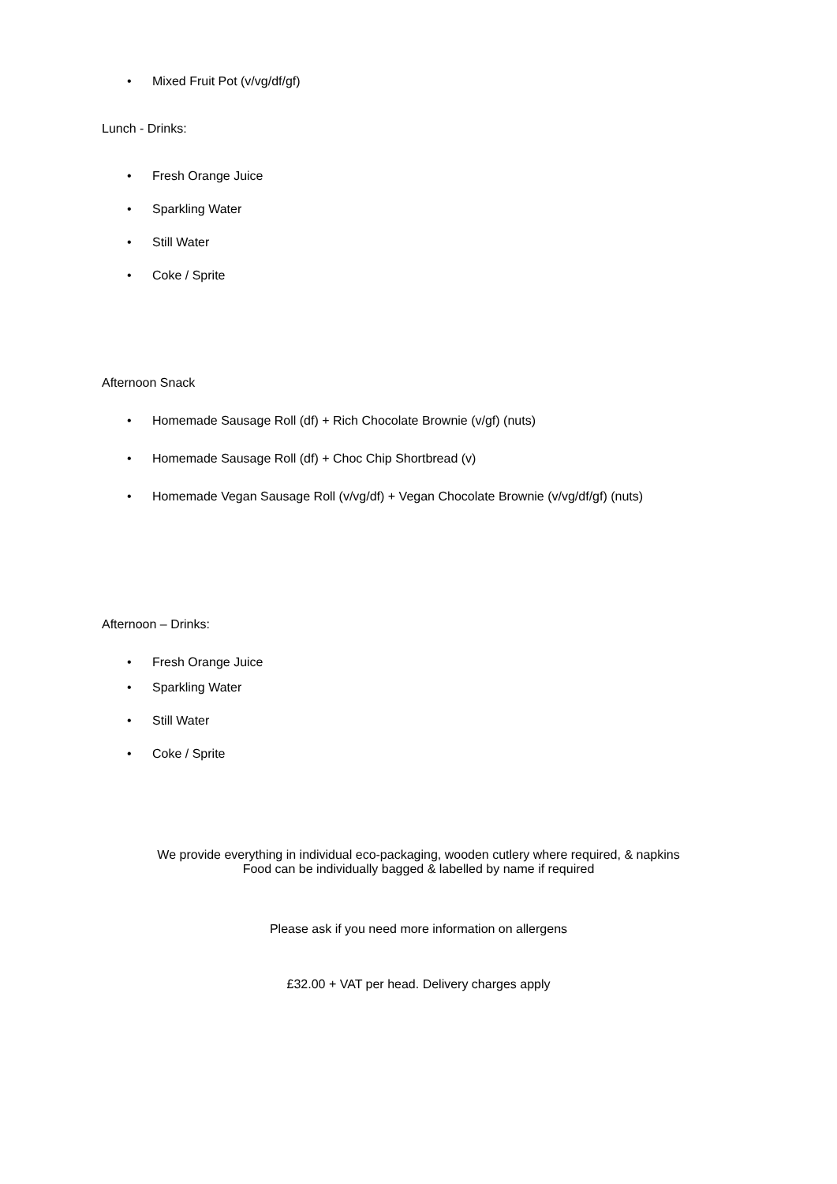• Mixed Fruit Pot (v/vg/df/gf)
Lunch - Drinks:
• Fresh Orange Juice
• Sparkling Water
• Still Water
• Coke / Sprite
Afternoon Snack
• Homemade Sausage Roll (df) + Rich Chocolate Brownie (v/gf) (nuts)
• Homemade Sausage Roll (df) + Choc Chip Shortbread (v)
• Homemade Vegan Sausage Roll (v/vg/df) + Vegan Chocolate Brownie (v/vg/df/gf) (nuts)
Afternoon – Drinks:
• Fresh Orange Juice
• Sparkling Water
• Still Water
• Coke / Sprite
We provide everything in individual eco-packaging, wooden cutlery where required, & napkins
Food can be individually bagged & labelled by name if required
Please ask if you need more information on allergens
£32.00 + VAT per head. Delivery charges apply